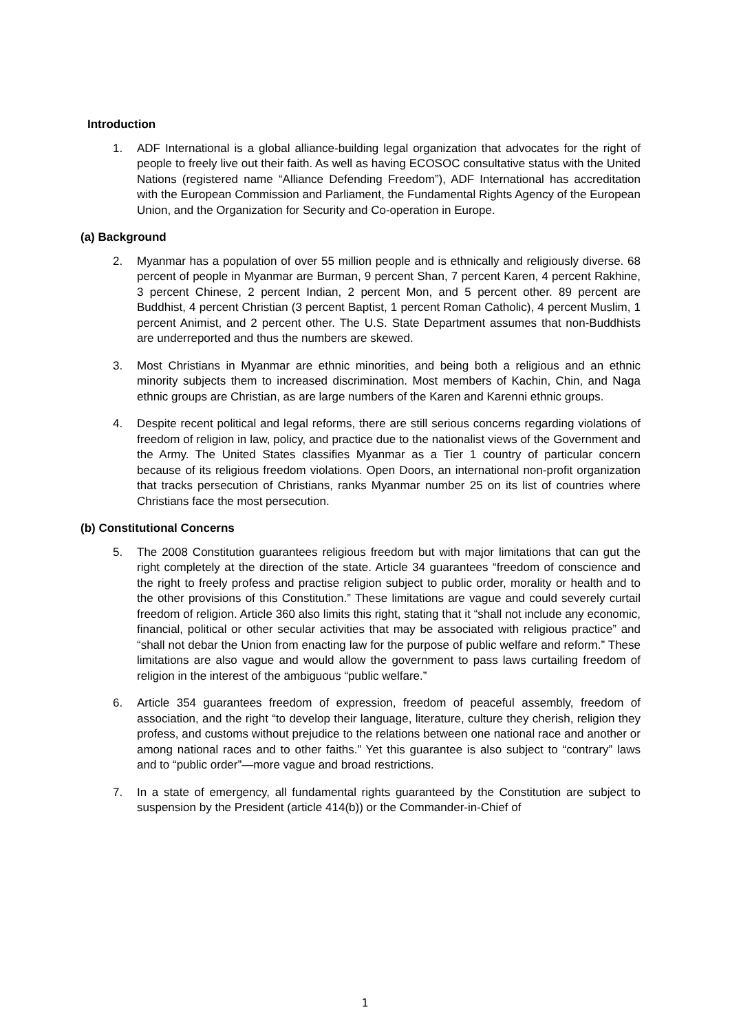Introduction
1. ADF International is a global alliance-building legal organization that advocates for the right of people to freely live out their faith. As well as having ECOSOC consultative status with the United Nations (registered name “Alliance Defending Freedom”), ADF International has accreditation with the European Commission and Parliament, the Fundamental Rights Agency of the European Union, and the Organization for Security and Co-operation in Europe.
(a) Background
2. Myanmar has a population of over 55 million people and is ethnically and religiously diverse. 68 percent of people in Myanmar are Burman, 9 percent Shan, 7 percent Karen, 4 percent Rakhine, 3 percent Chinese, 2 percent Indian, 2 percent Mon, and 5 percent other. 89 percent are Buddhist, 4 percent Christian (3 percent Baptist, 1 percent Roman Catholic), 4 percent Muslim, 1 percent Animist, and 2 percent other. The U.S. State Department assumes that non-Buddhists are underreported and thus the numbers are skewed.
3. Most Christians in Myanmar are ethnic minorities, and being both a religious and an ethnic minority subjects them to increased discrimination. Most members of Kachin, Chin, and Naga ethnic groups are Christian, as are large numbers of the Karen and Karenni ethnic groups.
4. Despite recent political and legal reforms, there are still serious concerns regarding violations of freedom of religion in law, policy, and practice due to the nationalist views of the Government and the Army. The United States classifies Myanmar as a Tier 1 country of particular concern because of its religious freedom violations. Open Doors, an international non-profit organization that tracks persecution of Christians, ranks Myanmar number 25 on its list of countries where Christians face the most persecution.
(b) Constitutional Concerns
5. The 2008 Constitution guarantees religious freedom but with major limitations that can gut the right completely at the direction of the state. Article 34 guarantees “freedom of conscience and the right to freely profess and practise religion subject to public order, morality or health and to the other provisions of this Constitution.” These limitations are vague and could severely curtail freedom of religion. Article 360 also limits this right, stating that it “shall not include any economic, financial, political or other secular activities that may be associated with religious practice” and “shall not debar the Union from enacting law for the purpose of public welfare and reform.” These limitations are also vague and would allow the government to pass laws curtailing freedom of religion in the interest of the ambiguous “public welfare.”
6. Article 354 guarantees freedom of expression, freedom of peaceful assembly, freedom of association, and the right “to develop their language, literature, culture they cherish, religion they profess, and customs without prejudice to the relations between one national race and another or among national races and to other faiths.” Yet this guarantee is also subject to “contrary” laws and to “public order”—more vague and broad restrictions.
7. In a state of emergency, all fundamental rights guaranteed by the Constitution are subject to suspension by the President (article 414(b)) or the Commander-in-Chief of
1